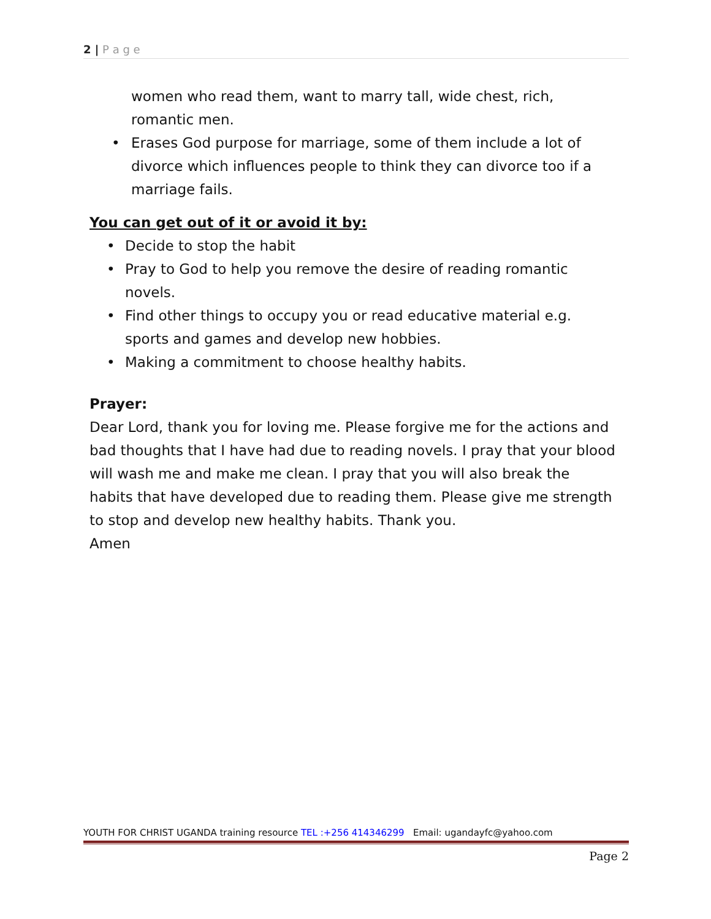2 | P a g e
women who read them, want to marry tall, wide chest, rich, romantic men.
• Erases God purpose for marriage, some of them include a lot of divorce which influences people to think they can divorce too if a marriage fails.
You can get out of it or avoid it by:
• Decide to stop the habit
• Pray to God to help you remove the desire of reading romantic novels.
• Find other things to occupy you or read educative material e.g. sports and games and develop new hobbies.
• Making a commitment to choose healthy habits.
Prayer:
Dear Lord, thank you for loving me. Please forgive me for the actions and bad thoughts that I have had due to reading novels. I pray that your blood will wash me and make me clean. I pray that you will also break the habits that have developed due to reading them. Please give me strength to stop and develop new healthy habits. Thank you.
Amen
YOUTH FOR CHRIST UGANDA training resource TEL :+256 414346299 Email: ugandayfc@yahoo.com
Page 2